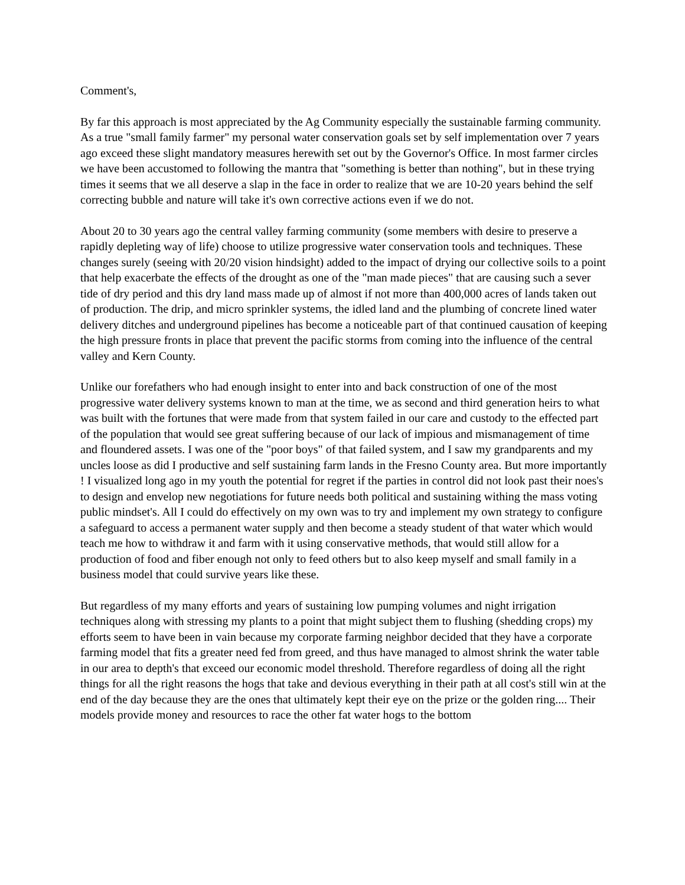Comment's,
By far this approach is most appreciated by the Ag Community especially the sustainable farming community. As a true "small family farmer" my personal water conservation goals set by self implementation over 7 years ago exceed these slight mandatory measures herewith set out by the Governor's Office. In most farmer circles we have been accustomed to following the mantra that "something is better than nothing", but in these trying times it seems that we all deserve a slap in the face in order to realize that we are 10-20 years behind the self correcting bubble and nature will take it's own corrective actions even if we do not.
About 20 to 30 years ago the central valley farming community (some members with desire to preserve a rapidly depleting way of life) choose to utilize progressive water conservation tools and techniques. These changes surely (seeing with 20/20 vision hindsight) added to the impact of drying our collective soils to a point that help exacerbate the effects of the drought as one of the "man made pieces" that are causing such a sever tide of dry period and this dry land mass made up of almost if not more than 400,000 acres of lands taken out of production. The drip, and micro sprinkler systems, the idled land and the plumbing of concrete lined water delivery ditches and underground pipelines has become a noticeable part of that continued causation of keeping the high pressure fronts in place that prevent the pacific storms from coming into the influence of the central valley and Kern County.
Unlike our forefathers who had enough insight to enter into and back construction of one of the most progressive water delivery systems known to man at the time, we as second and third generation heirs to what was built with the fortunes that were made from that system failed in our care and custody to the effected part of the population that would see great suffering because of our lack of impious and mismanagement of time and floundered assets. I was one of the "poor boys" of that failed system, and I saw my grandparents and my uncles loose as did I productive and self sustaining farm lands in the Fresno County area. But more importantly ! I visualized long ago in my youth the potential for regret if the parties in control did not look past their noes's to design and envelop new negotiations for future needs both political and sustaining withing the mass voting public mindset's. All I could do effectively on my own was to try and implement my own strategy to configure a safeguard to access a permanent water supply and then become a steady student of that water which would teach me how to withdraw it and farm with it using conservative methods, that would still allow for a production of food and fiber enough not only to feed others but to also keep myself and small family in a business model that could survive years like these.
But regardless of my many efforts and years of sustaining low pumping volumes and night irrigation techniques along with stressing my plants to a point that might subject them to flushing (shedding crops) my efforts seem to have been in vain because my corporate farming neighbor decided that they have a corporate farming model that fits a greater need fed from greed, and thus have managed to almost shrink the water table in our area to depth's that exceed our economic model threshold. Therefore regardless of doing all the right things for all the right reasons the hogs that take and devious everything in their path at all cost's still win at the end of the day because they are the ones that ultimately kept their eye on the prize or the golden ring.... Their models provide money and resources to race the other fat water hogs to the bottom